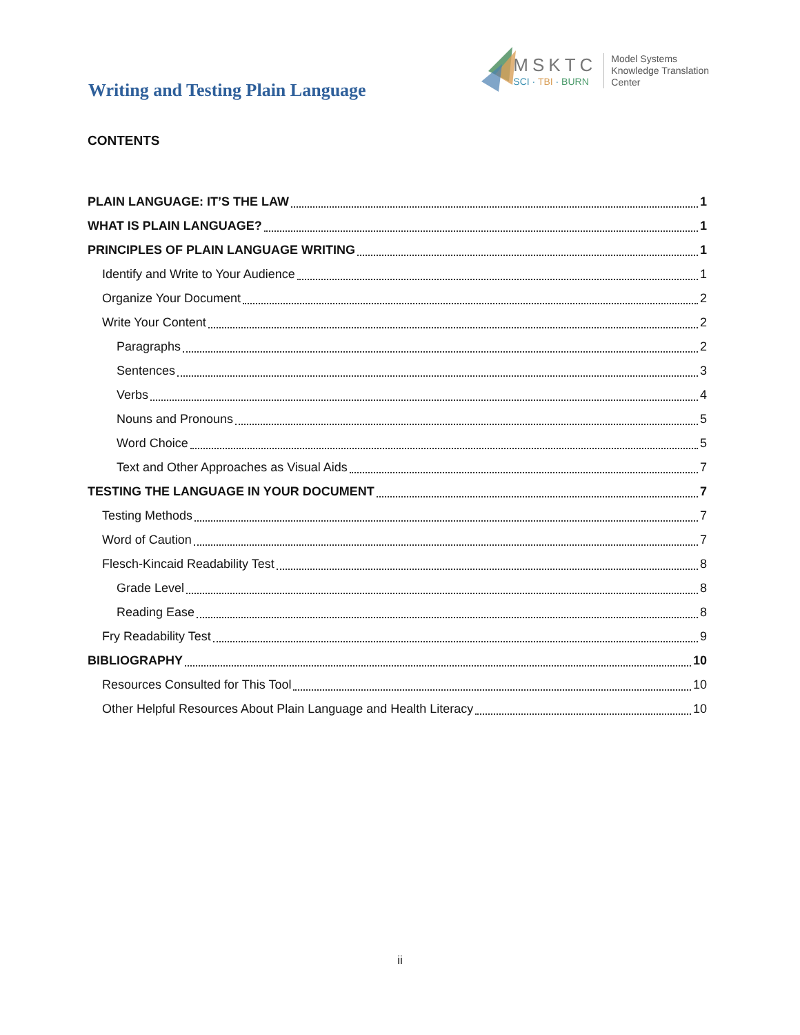Writing and Testing Plain Language
MSKTC
SCI · TBI · BURN
Model Systems
Knowledge Translation
Center
CONTENTS
PLAIN LANGUAGE: IT’S THE LAW 1
WHAT IS PLAIN LANGUAGE? 1
PRINCIPLES OF PLAIN LANGUAGE WRITING 1
Identify and Write to Your Audience 1
Organize Your Document 2
Write Your Content 2
Paragraphs 2
Sentences 3
Verbs 4
Nouns and Pronouns 5
Word Choice 5
Text and Other Approaches as Visual Aids 7
TESTING THE LANGUAGE IN YOUR DOCUMENT 7
Testing Methods 7
Word of Caution 7
Flesch-Kincaid Readability Test 8
Grade Level 8
Reading Ease 8
Fry Readability Test 9
BIBLIOGRAPHY 10
Resources Consulted for This Tool 10
Other Helpful Resources About Plain Language and Health Literacy 10
ii